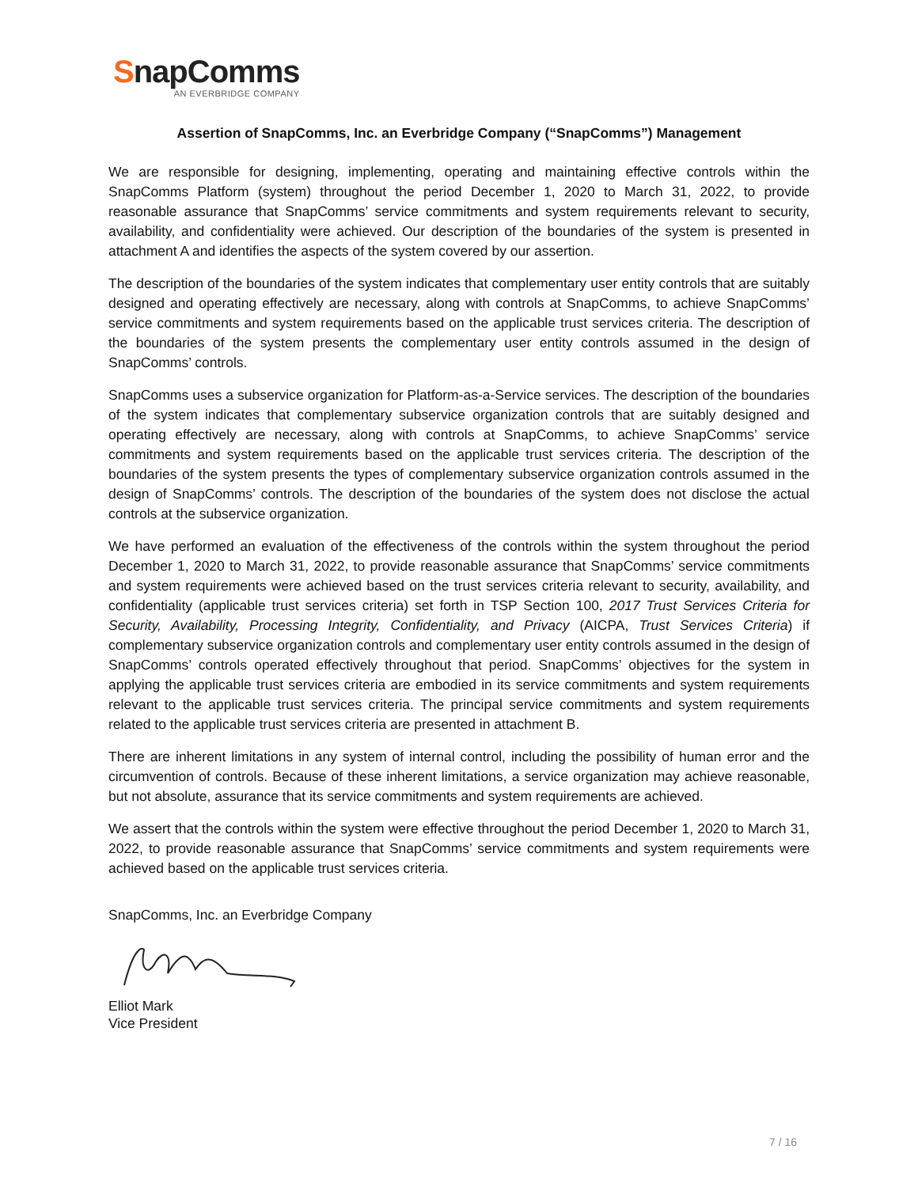SnapComms
AN EVERBRIDGE COMPANY
Assertion of SnapComms, Inc. an Everbridge Company (“SnapComms”) Management
We are responsible for designing, implementing, operating and maintaining effective controls within the SnapComms Platform (system) throughout the period December 1, 2020 to March 31, 2022, to provide reasonable assurance that SnapComms’ service commitments and system requirements relevant to security, availability, and confidentiality were achieved. Our description of the boundaries of the system is presented in attachment A and identifies the aspects of the system covered by our assertion.
The description of the boundaries of the system indicates that complementary user entity controls that are suitably designed and operating effectively are necessary, along with controls at SnapComms, to achieve SnapComms’ service commitments and system requirements based on the applicable trust services criteria. The description of the boundaries of the system presents the complementary user entity controls assumed in the design of SnapComms’ controls.
SnapComms uses a subservice organization for Platform-as-a-Service services. The description of the boundaries of the system indicates that complementary subservice organization controls that are suitably designed and operating effectively are necessary, along with controls at SnapComms, to achieve SnapComms’ service commitments and system requirements based on the applicable trust services criteria. The description of the boundaries of the system presents the types of complementary subservice organization controls assumed in the design of SnapComms’ controls. The description of the boundaries of the system does not disclose the actual controls at the subservice organization.
We have performed an evaluation of the effectiveness of the controls within the system throughout the period December 1, 2020 to March 31, 2022, to provide reasonable assurance that SnapComms’ service commitments and system requirements were achieved based on the trust services criteria relevant to security, availability, and confidentiality (applicable trust services criteria) set forth in TSP Section 100, 2017 Trust Services Criteria for Security, Availability, Processing Integrity, Confidentiality, and Privacy (AICPA, Trust Services Criteria) if complementary subservice organization controls and complementary user entity controls assumed in the design of SnapComms’ controls operated effectively throughout that period. SnapComms’ objectives for the system in applying the applicable trust services criteria are embodied in its service commitments and system requirements relevant to the applicable trust services criteria. The principal service commitments and system requirements related to the applicable trust services criteria are presented in attachment B.
There are inherent limitations in any system of internal control, including the possibility of human error and the circumvention of controls. Because of these inherent limitations, a service organization may achieve reasonable, but not absolute, assurance that its service commitments and system requirements are achieved.
We assert that the controls within the system were effective throughout the period December 1, 2020 to March 31, 2022, to provide reasonable assurance that SnapComms’ service commitments and system requirements were achieved based on the applicable trust services criteria.
SnapComms, Inc. an Everbridge Company
Elliot Mark
Vice President
7 / 16